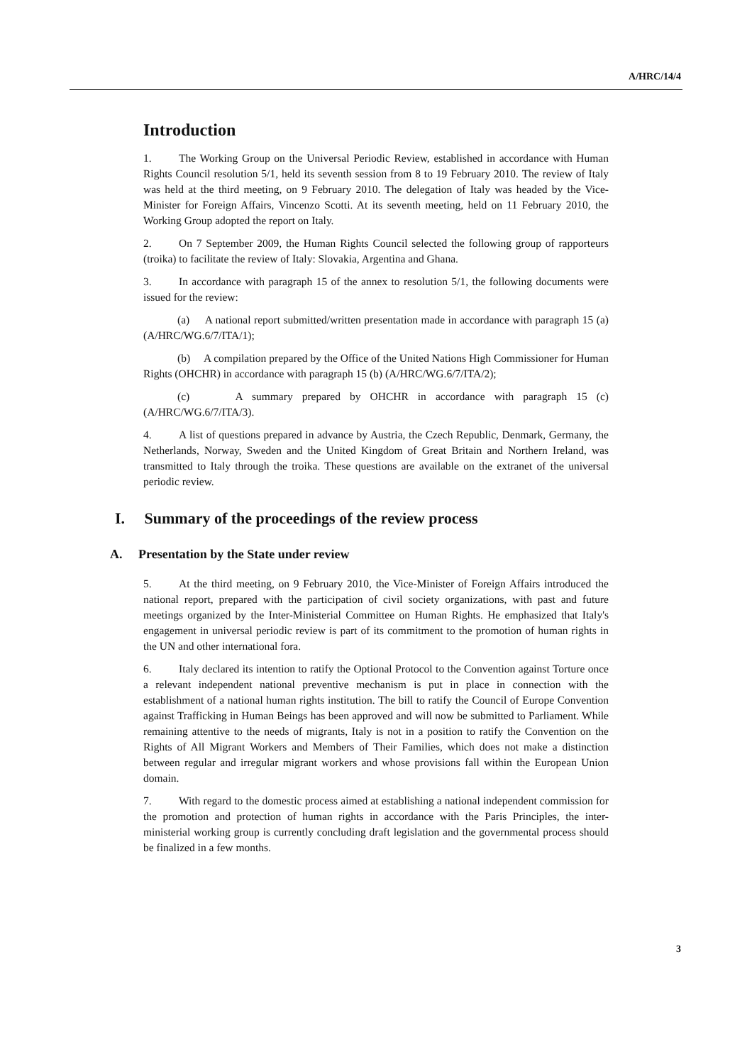A/HRC/14/4
Introduction
1. The Working Group on the Universal Periodic Review, established in accordance with Human Rights Council resolution 5/1, held its seventh session from 8 to 19 February 2010. The review of Italy was held at the third meeting, on 9 February 2010. The delegation of Italy was headed by the Vice-Minister for Foreign Affairs, Vincenzo Scotti. At its seventh meeting, held on 11 February 2010, the Working Group adopted the report on Italy.
2. On 7 September 2009, the Human Rights Council selected the following group of rapporteurs (troika) to facilitate the review of Italy: Slovakia, Argentina and Ghana.
3. In accordance with paragraph 15 of the annex to resolution 5/1, the following documents were issued for the review:
(a) A national report submitted/written presentation made in accordance with paragraph 15 (a) (A/HRC/WG.6/7/ITA/1);
(b) A compilation prepared by the Office of the United Nations High Commissioner for Human Rights (OHCHR) in accordance with paragraph 15 (b) (A/HRC/WG.6/7/ITA/2);
(c) A summary prepared by OHCHR in accordance with paragraph 15 (c) (A/HRC/WG.6/7/ITA/3).
4. A list of questions prepared in advance by Austria, the Czech Republic, Denmark, Germany, the Netherlands, Norway, Sweden and the United Kingdom of Great Britain and Northern Ireland, was transmitted to Italy through the troika. These questions are available on the extranet of the universal periodic review.
I. Summary of the proceedings of the review process
A. Presentation by the State under review
5. At the third meeting, on 9 February 2010, the Vice-Minister of Foreign Affairs introduced the national report, prepared with the participation of civil society organizations, with past and future meetings organized by the Inter-Ministerial Committee on Human Rights. He emphasized that Italy's engagement in universal periodic review is part of its commitment to the promotion of human rights in the UN and other international fora.
6. Italy declared its intention to ratify the Optional Protocol to the Convention against Torture once a relevant independent national preventive mechanism is put in place in connection with the establishment of a national human rights institution. The bill to ratify the Council of Europe Convention against Trafficking in Human Beings has been approved and will now be submitted to Parliament. While remaining attentive to the needs of migrants, Italy is not in a position to ratify the Convention on the Rights of All Migrant Workers and Members of Their Families, which does not make a distinction between regular and irregular migrant workers and whose provisions fall within the European Union domain.
7. With regard to the domestic process aimed at establishing a national independent commission for the promotion and protection of human rights in accordance with the Paris Principles, the inter-ministerial working group is currently concluding draft legislation and the governmental process should be finalized in a few months.
3